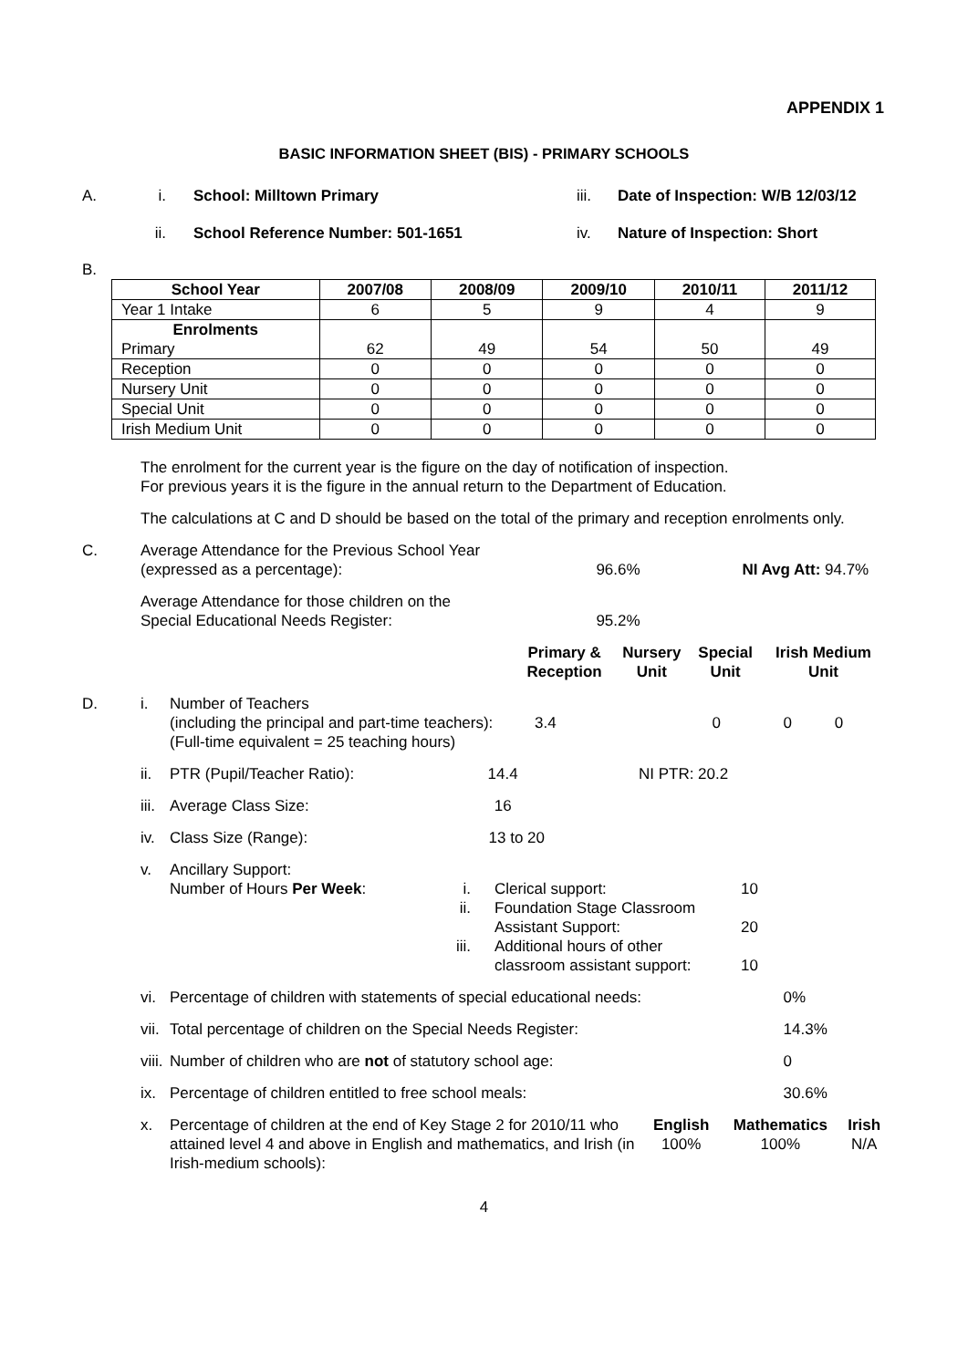APPENDIX 1
BASIC INFORMATION SHEET (BIS) - PRIMARY SCHOOLS
A. i. School: Milltown Primary iii. Date of Inspection: W/B 12/03/12
ii. School Reference Number: 501-1651 iv. Nature of Inspection: Short
B.
| School Year | 2007/08 | 2008/09 | 2009/10 | 2010/11 | 2011/12 |
| --- | --- | --- | --- | --- | --- |
| Year 1 Intake | 6 | 5 | 9 | 4 | 9 |
| Enrolments Primary | 62 | 49 | 54 | 50 | 49 |
| Reception | 0 | 0 | 0 | 0 | 0 |
| Nursery Unit | 0 | 0 | 0 | 0 | 0 |
| Special Unit | 0 | 0 | 0 | 0 | 0 |
| Irish Medium Unit | 0 | 0 | 0 | 0 | 0 |
The enrolment for the current year is the figure on the day of notification of inspection.
For previous years it is the figure in the annual return to the Department of Education.
The calculations at C and D should be based on the total of the primary and reception enrolments only.
| C. | Average Attendance for the Previous School Year (expressed as a percentage): | 96.6% | NI Avg Att: 94.7% |
| | Average Attendance for those children on the Special Educational Needs Register: | 95.2% | |
| | Primary & Reception | Nursery Unit | Special Unit | Irish Medium Unit |
| D. | i. | Number of Teachers (including the principal and part-time teachers): (Full-time equivalent = 25 teaching hours) | 3.4 | 0 | 0 | 0 |
| | ii. | PTR (Pupil/Teacher Ratio): 14.4 NI PTR: 20.2 | | | | |
| | iii. | Average Class Size: 16 | | | | |
| | iv. | Class Size (Range): 13 to 20 | | | | |
| | v. | Ancillary Support: / Number of Hours Per Week : / i. ii. iii. / Clerical support: Foundation Stage Classroom Assistant Support: Additional hours of other classroom assistant support: / 10 20 10 / | | | | |
| | vi. | Percentage of children with statements of special educational needs: | | | 0% | |
| | vii. | Total percentage of children on the Special Needs Register: | | | 14.3% | |
| | viii. | Number of children who are not of statutory school age: | | | 0 | |
| | ix. | Percentage of children entitled to free school meals: | | | 30.6% | |
| | x. | / Percentage of children at the end of Key Stage 2 for 2010/11 who attained level 4 and above in English and mathematics, and Irish (in Irish-medium schools): / English 100% / Mathematics 100% / Irish N/A / | | | | |
4